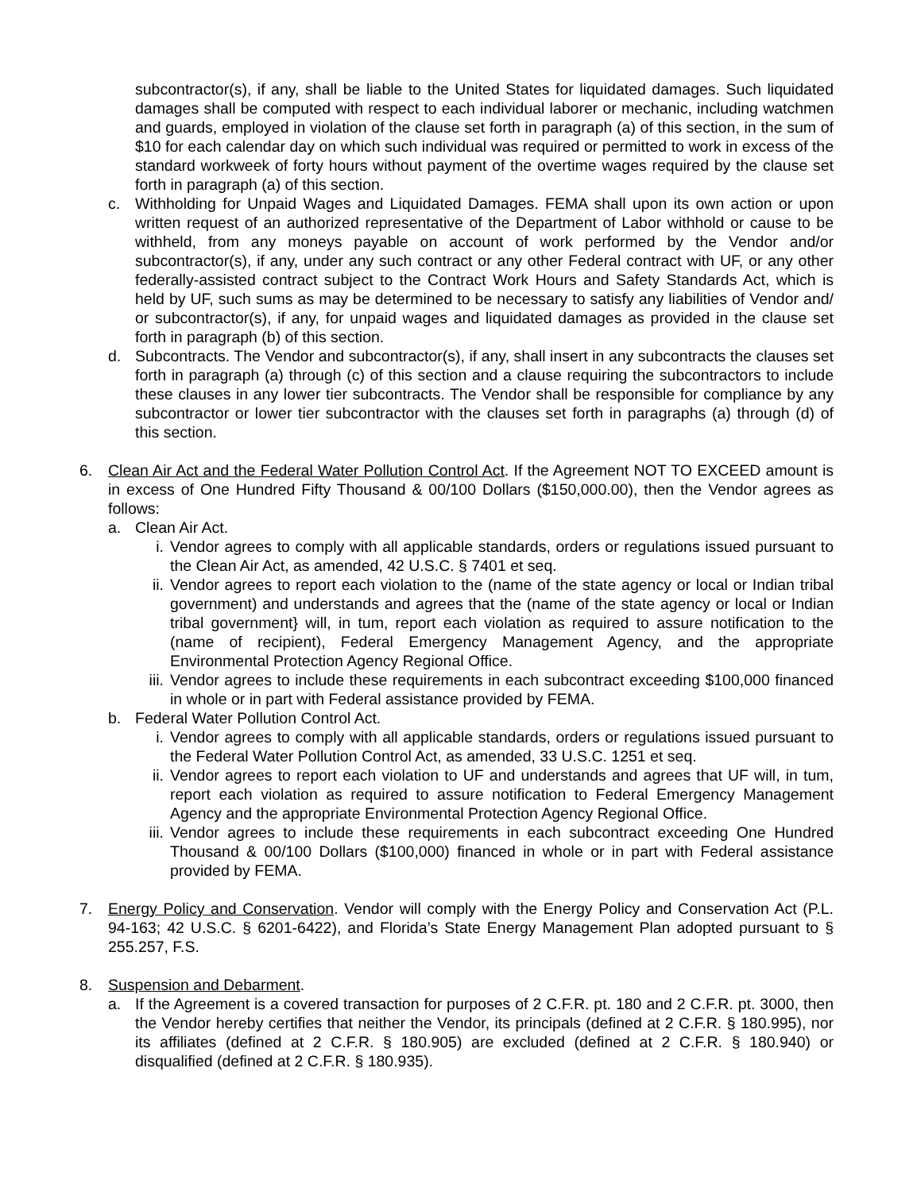subcontractor(s), if any, shall be liable to the United States for liquidated damages. Such liquidated damages shall be computed with respect to each individual laborer or mechanic, including watchmen and guards, employed in violation of the clause set forth in paragraph (a) of this section, in the sum of $10 for each calendar day on which such individual was required or permitted to work in excess of the standard workweek of forty hours without payment of the overtime wages required by the clause set forth in paragraph (a) of this section.
c. Withholding for Unpaid Wages and Liquidated Damages. FEMA shall upon its own action or upon written request of an authorized representative of the Department of Labor withhold or cause to be withheld, from any moneys payable on account of work performed by the Vendor and/or subcontractor(s), if any, under any such contract or any other Federal contract with UF, or any other federally-assisted contract subject to the Contract Work Hours and Safety Standards Act, which is held by UF, such sums as may be determined to be necessary to satisfy any liabilities of Vendor and/ or subcontractor(s), if any, for unpaid wages and liquidated damages as provided in the clause set forth in paragraph (b) of this section.
d. Subcontracts. The Vendor and subcontractor(s), if any, shall insert in any subcontracts the clauses set forth in paragraph (a) through (c) of this section and a clause requiring the subcontractors to include these clauses in any lower tier subcontracts. The Vendor shall be responsible for compliance by any subcontractor or lower tier subcontractor with the clauses set forth in paragraphs (a) through (d) of this section.
6. Clean Air Act and the Federal Water Pollution Control Act. If the Agreement NOT TO EXCEED amount is in excess of One Hundred Fifty Thousand & 00/100 Dollars ($150,000.00), then the Vendor agrees as follows:
a. Clean Air Act.
i. Vendor agrees to comply with all applicable standards, orders or regulations issued pursuant to the Clean Air Act, as amended, 42 U.S.C. § 7401 et seq.
ii. Vendor agrees to report each violation to the (name of the state agency or local or Indian tribal government) and understands and agrees that the (name of the state agency or local or Indian tribal government} will, in tum, report each violation as required to assure notification to the (name of recipient), Federal Emergency Management Agency, and the appropriate Environmental Protection Agency Regional Office.
iii.
Vendor agrees to include these requirements in each subcontract exceeding $100,000 financed in whole or in part with Federal assistance provided by FEMA.
b. Federal Water Pollution Control Act.
i. Vendor agrees to comply with all applicable standards, orders or regulations issued pursuant to the Federal Water Pollution Control Act, as amended, 33 U.S.C. 1251 et seq.
ii. Vendor agrees to report each violation to UF and understands and agrees that UF will, in tum, report each violation as required to assure notification to Federal Emergency Management Agency and the appropriate Environmental Protection Agency Regional Office.
iii.
Vendor agrees to include these requirements in each subcontract exceeding One Hundred Thousand & 00/100 Dollars ($100,000) financed in whole or in part with Federal assistance provided by FEMA.
7. Energy Policy and Conservation. Vendor will comply with the Energy Policy and Conservation Act (P.L. 94-163; 42 U.S.C. § 6201-6422), and Florida’s State Energy Management Plan adopted pursuant to § 255.257, F.S.
8. Suspension and Debarment.
a. If the Agreement is a covered transaction for purposes of 2 C.F.R. pt. 180 and 2 C.F.R. pt. 3000, then the Vendor hereby certifies that neither the Vendor, its principals (defined at 2 C.F.R. § 180.995), nor its affiliates (defined at 2 C.F.R. § 180.905) are excluded (defined at 2 C.F.R. § 180.940) or disqualified (defined at 2 C.F.R. § 180.935).